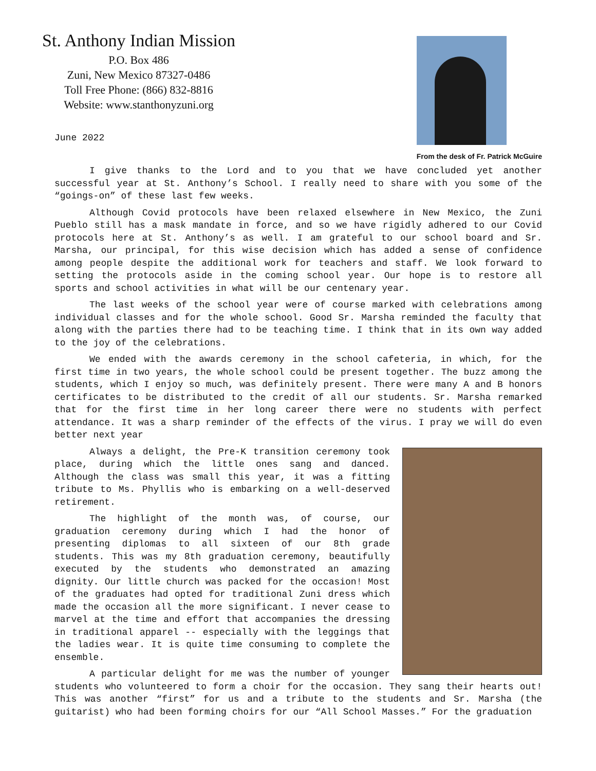St. Anthony Indian Mission
P.O. Box 486
Zuni, New Mexico 87327-0486
Toll Free Phone: (866) 832-8816
Website: www.stanthonyzuni.org
June 2022
From the desk of Fr. Patrick McGuire
I give thanks to the Lord and to you that we have concluded yet another successful year at St. Anthony’s School. I really need to share with you some of the “goings-on” of these last few weeks.
Although Covid protocols have been relaxed elsewhere in New Mexico, the Zuni Pueblo still has a mask mandate in force, and so we have rigidly adhered to our Covid protocols here at St. Anthony’s as well. I am grateful to our school board and Sr. Marsha, our principal, for this wise decision which has added a sense of confidence among people despite the additional work for teachers and staff. We look forward to setting the protocols aside in the coming school year. Our hope is to restore all sports and school activities in what will be our centenary year.
The last weeks of the school year were of course marked with celebrations among individual classes and for the whole school. Good Sr. Marsha reminded the faculty that along with the parties there had to be teaching time. I think that in its own way added to the joy of the celebrations.
We ended with the awards ceremony in the school cafeteria, in which, for the first time in two years, the whole school could be present together. The buzz among the students, which I enjoy so much, was definitely present. There were many A and B honors certificates to be distributed to the credit of all our students. Sr. Marsha remarked that for the first time in her long career there were no students with perfect attendance. It was a sharp reminder of the effects of the virus. I pray we will do even better next year
Always a delight, the Pre-K transition ceremony took place, during which the little ones sang and danced. Although the class was small this year, it was a fitting tribute to Ms. Phyllis who is embarking on a well-deserved retirement.
The highlight of the month was, of course, our graduation ceremony during which I had the honor of presenting diplomas to all sixteen of our 8th grade students. This was my 8th graduation ceremony, beautifully executed by the students who demonstrated an amazing dignity. Our little church was packed for the occasion! Most of the graduates had opted for traditional Zuni dress which made the occasion all the more significant. I never cease to marvel at the time and effort that accompanies the dressing in traditional apparel -- especially with the leggings that the ladies wear. It is quite time consuming to complete the ensemble.
A particular delight for me was the number of younger students who volunteered to form a choir for the occasion. They sang their hearts out! This was another “first” for us and a tribute to the students and Sr. Marsha (the guitarist) who had been forming choirs for our “All School Masses.” For the graduation